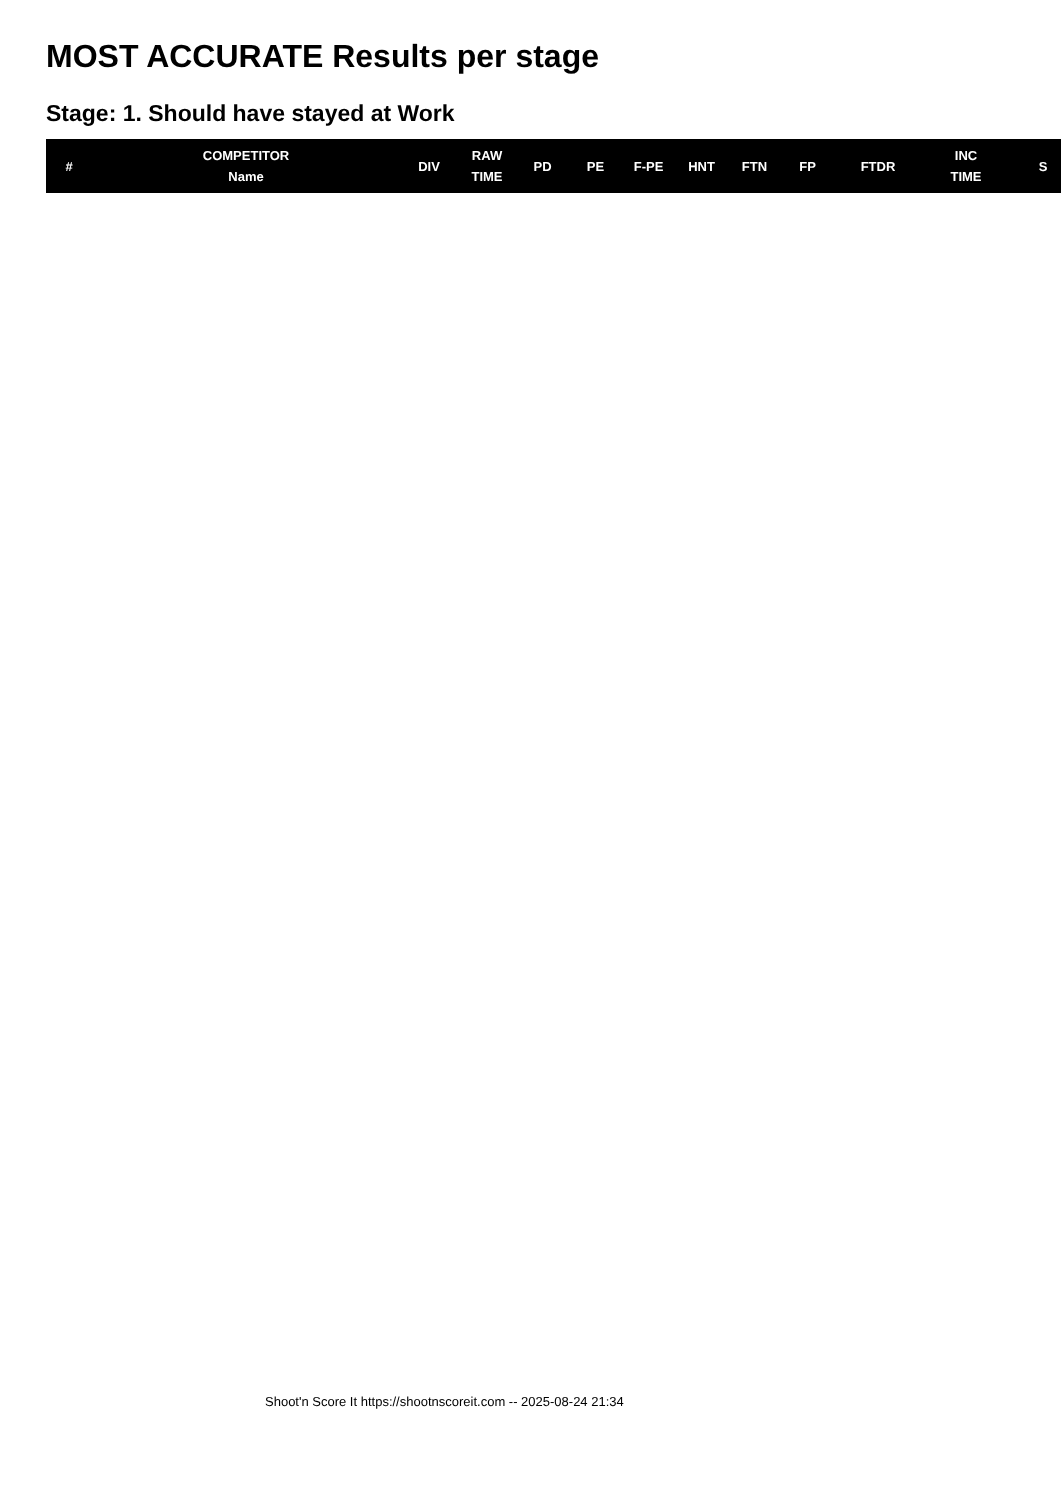MOST ACCURATE Results per stage
Stage: 1. Should have stayed at Work
| # | COMPETITOR Name | DIV | RAW TIME | PD | PE | F-PE | HNT | FTN | FP | FTDR | INC TIME | S |
| --- | --- | --- | --- | --- | --- | --- | --- | --- | --- | --- | --- | --- |
Shoot'n Score It https://shootnscoreit.com -- 2025-08-24 21:34